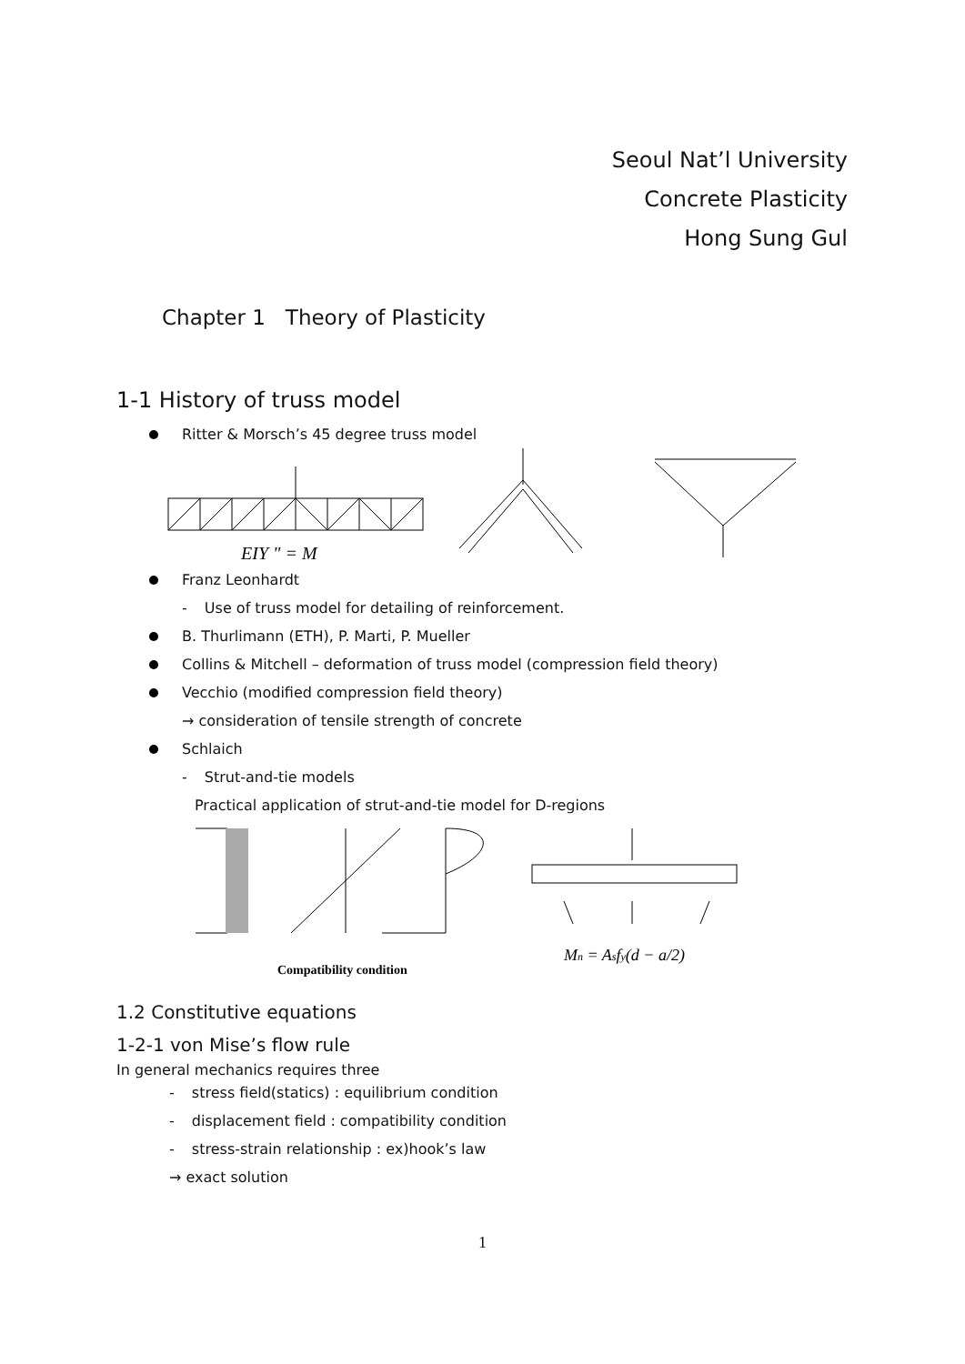Seoul Nat’l University
Concrete Plasticity
Hong Sung Gul
Chapter 1 Theory of Plasticity
1-1 History of truss model
Ritter & Morsch’s 45 degree truss model
EIY " = M
Franz Leonhardt
- Use of truss model for detailing of reinforcement.
B. Thurlimann (ETH), P. Marti, P. Mueller
Collins & Mitchell – deformation of truss model (compression field theory)
Vecchio (modified compression field theory)
→ consideration of tensile strength of concrete
Schlaich
- Strut-and-tie models
Practical application of strut-and-tie model for D-regions
Compatibility condition
Mn = Asfy(d − a/2)
1.2 Constitutive equations
1-2-1 von Mise’s flow rule
In general mechanics requires three
- stress field(statics) : equilibrium condition
- displacement field : compatibility condition
- stress-strain relationship : ex)hook’s law
→ exact solution
1